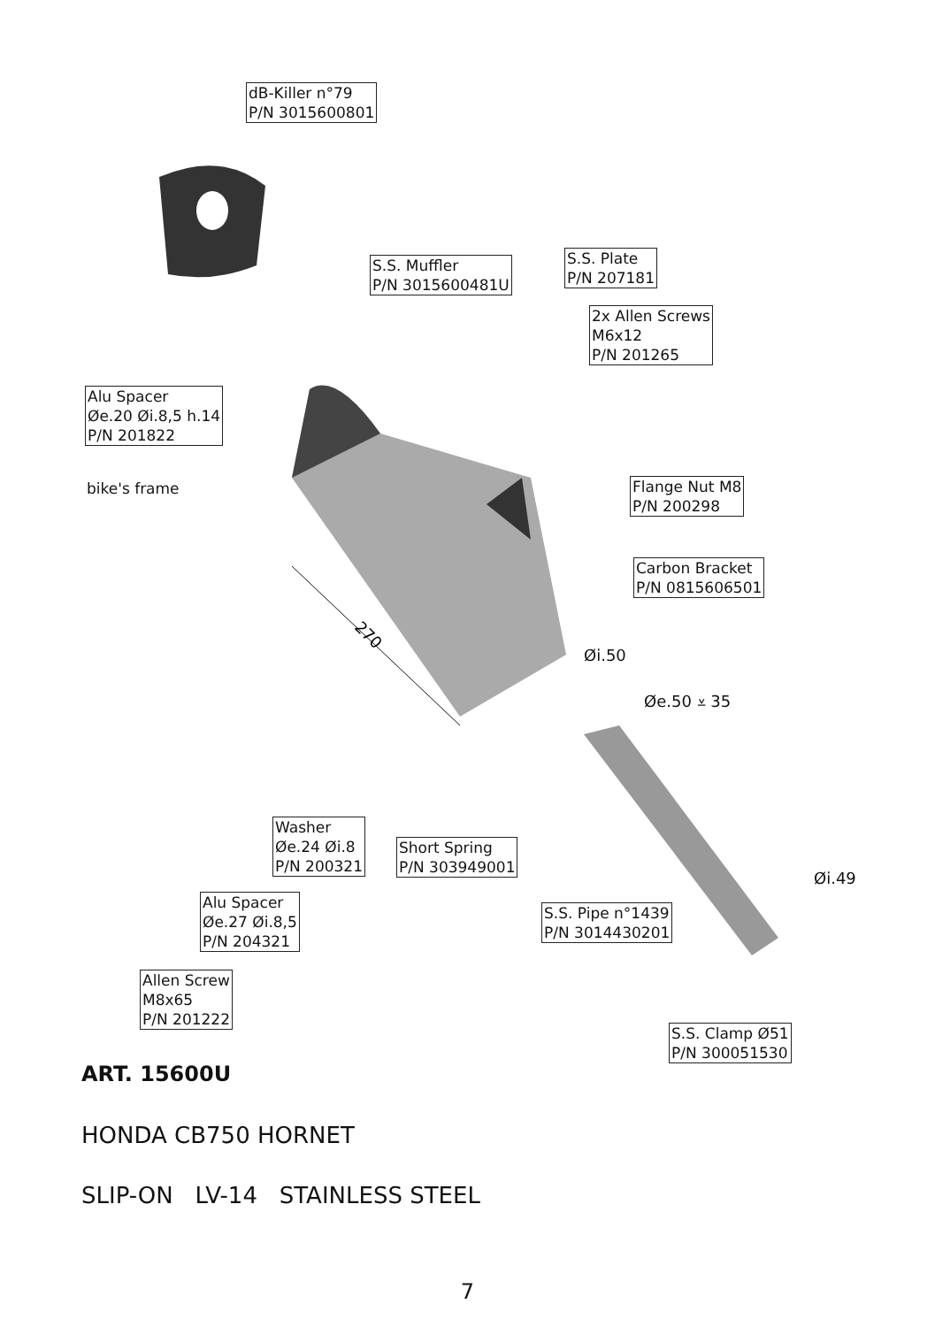270
dB-Killer n°79
P/N 3015600801
S.S. Muffler
P/N 3015600481U
S.S. Plate
P/N 207181
2x Allen Screws
M6x12
P/N 201265
Alu Spacer
Øe.20 Øi.8,5 h.14
P/N 201822
bike's frame
Flange Nut M8
P/N 200298
Carbon Bracket
P/N 0815606501
Øi.50
Øe.50 ⩡ 35
Washer
Øe.24 Øi.8
P/N 200321
Short Spring
P/N 303949001
Øi.49
Alu Spacer
Øe.27 Øi.8,5
P/N 204321
S.S. Pipe n°1439
P/N 3014430201
Allen Screw
M8x65
P/N 201222
S.S. Clamp Ø51
P/N 300051530
ART. 15600U
HONDA CB750 HORNET
SLIP-ON LV-14 STAINLESS STEEL
7